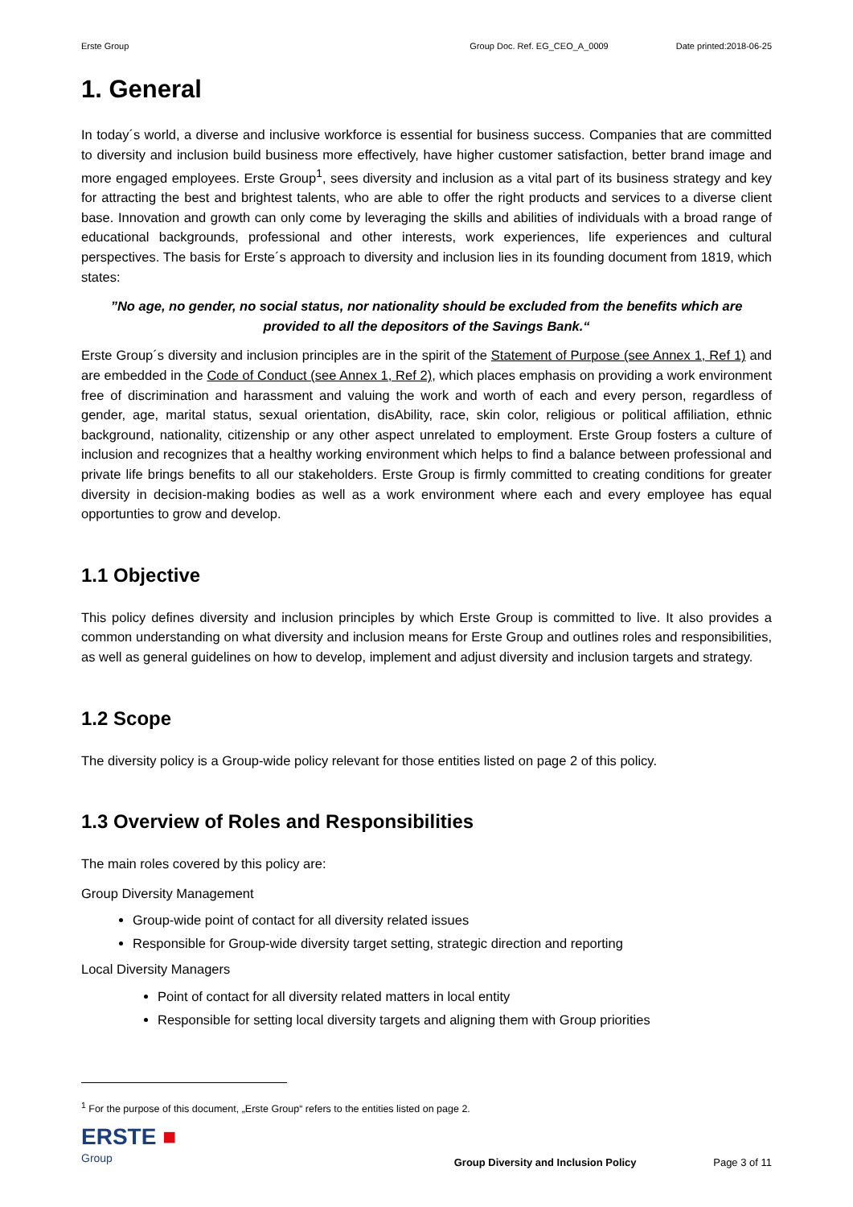Erste Group Group Doc. Ref. EG_CEO_A_0009 Date printed:2018-06-25
1. General
In today´s world, a diverse and inclusive workforce is essential for business success. Companies that are committed to diversity and inclusion build business more effectively, have higher customer satisfaction, better brand image and more engaged employees. Erste Group<sup>1</sup>, sees diversity and inclusion as a vital part of its business strategy and key for attracting the best and brightest talents, who are able to offer the right products and services to a diverse client base. Innovation and growth can only come by leveraging the skills and abilities of individuals with a broad range of educational backgrounds, professional and other interests, work experiences, life experiences and cultural perspectives. The basis for Erste´s approach to diversity and inclusion lies in its founding document from 1819, which states:
”No age, no gender, no social status, nor nationality should be excluded from the benefits which are provided to all the depositors of the Savings Bank.“
Erste Group´s diversity and inclusion principles are in the spirit of the Statement of Purpose (see Annex 1, Ref 1) and are embedded in the Code of Conduct (see Annex 1, Ref 2), which places emphasis on providing a work environment free of discrimination and harassment and valuing the work and worth of each and every person, regardless of gender, age, marital status, sexual orientation, disAbility, race, skin color, religious or political affiliation, ethnic background, nationality, citizenship or any other aspect unrelated to employment. Erste Group fosters a culture of inclusion and recognizes that a healthy working environment which helps to find a balance between professional and private life brings benefits to all our stakeholders. Erste Group is firmly committed to creating conditions for greater diversity in decision-making bodies as well as a work environment where each and every employee has equal opportunties to grow and develop.
1.1 Objective
This policy defines diversity and inclusion principles by which Erste Group is committed to live. It also provides a common understanding on what diversity and inclusion means for Erste Group and outlines roles and responsibilities, as well as general guidelines on how to develop, implement and adjust diversity and inclusion targets and strategy.
1.2 Scope
The diversity policy is a Group-wide policy relevant for those entities listed on page 2 of this policy.
1.3 Overview of Roles and Responsibilities
The main roles covered by this policy are:
Group Diversity Management
Group-wide point of contact for all diversity related issues
Responsible for Group-wide diversity target setting, strategic direction and reporting
Local Diversity Managers
Point of contact for all diversity related matters in local entity
Responsible for setting local diversity targets and aligning them with Group priorities
<sup>1</sup> For the purpose of this document, „Erste Group“ refers to the entities listed on page 2.
ERSTE ■
Group
Group Diversity and Inclusion Policy Page 3 of 11